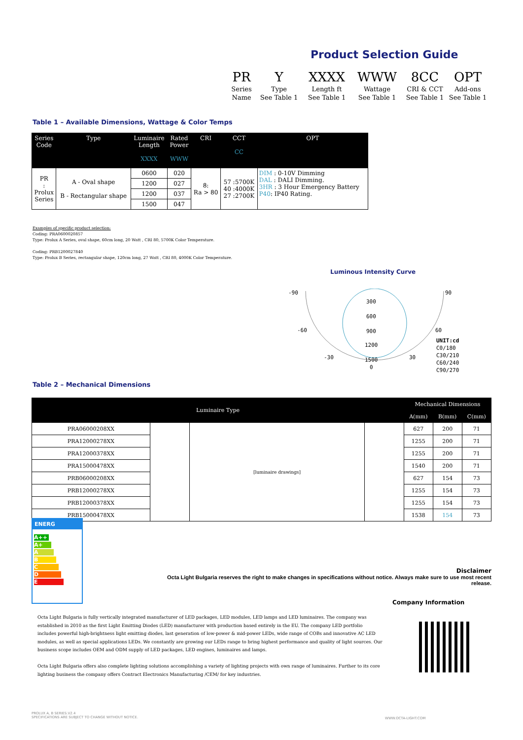Product Selection Guide
| PR | Y | XXXX | WWW | 8CC | OPT |
| Series | Type | Length ft | Wattage | CRI & CCT | Add-ons |
| Name | See Table 1 | See Table 1 | See Table 1 | See Table 1 | See Table 1 |
Table 1 – Available Dimensions, Wattage & Color Temps
| Series Code | Type | Luminaire Length XXXX | Rated Power WWW | CRI | CCT CC | OPT |
| --- | --- | --- | --- | --- | --- | --- |
| PR : Prolux Series | A - Oval shape B - Rectangular shape | 0600 | 020 | 8: Ra > 80 | 57 :5700K 40 :4000K 27 :2700K | DIM : 0-10V Dimming DAL : DALI Dimming. 3HR : 3 Hour Emergency Battery P40 : IP40 Rating. |
| | | 1200 | 027 | | | |
| | | 1200 | 037 | | | |
| | | 1500 | 047 | | | |
Examples of specific product selection:
Coding: PRA0600020857
Type: Prolux A Series, oval shape, 60cm long, 20 Watt , CRI 80, 5700K Color Temperature.
Coding: PRB1200027840
Type: Prolux B Series, rectangular shape, 120cm long, 27 Watt , CRI 80, 4000K Color Temperature.
Luminous Intensity Curve
-90 90
300
600
900
1200
1500
0
-60 60
-30 30
UNIT:cd
C0/180
C30/210
C60/240
C90/270
Table 2 – Mechanical Dimensions
| Luminaire Type | | | | Mechanical Dimensions | | |
| --- | --- | --- | --- | --- | --- | --- |
| | | | | A(mm) | B(mm) | C(mm) |
| PRA06000208XX | | [luminaire drawings] | | 627 | 200 | 71 |
| PRA12000278XX | | | | 1255 | 200 | 71 |
| PRA12000378XX | | | | 1255 | 200 | 71 |
| PRA15000478XX | | | | 1540 | 200 | 71 |
| PRB06000208XX | | | | 627 | 154 | 73 |
| PRB12000278XX | | | | 1255 | 154 | 73 |
| PRB12000378XX | | | | 1255 | 154 | 73 |
| PRB15000478XX | | | | 1538 | 154 | 73 |
ENERG
A++
A+
A
B
C
D
E
Disclaimer
Octa Light Bulgaria reserves the right to make changes in specifications without notice. Always make sure to use most recent release.
Company Information
Octa Light Bulgaria is fully vertically integrated manufacturer of LED packages, LED modules, LED lamps and LED luminaires. The company was established in 2010 as the first Light Emitting Diodes (LED) manufacturer with production based entirely in the EU. The company LED portfolio includes powerful high-brightness light emitting diodes, last generation of low-power & mid-power LEDs, wide range of COBs and innovative AC LED modules, as well as special applications LEDs. We constantly are growing our LEDs range to bring highest performance and quality of light sources. Our business scope includes OEM and ODM supply of LED packages, LED engines, luminaires and lamps.
Octa Light Bulgaria offers also complete lighting solutions accomplishing a variety of lighting projects with own range of luminaires. Further to its core lighting business the company offers Contract Electronics Manufacturing /CEM/ for key industries.
PROLUX A, B SERIES.V2.4
SPECIFICATIONS ARE SUBJECT TO CHANGE WITHOUT NOTICE.
WWW.OCTA-LIGHT.COM